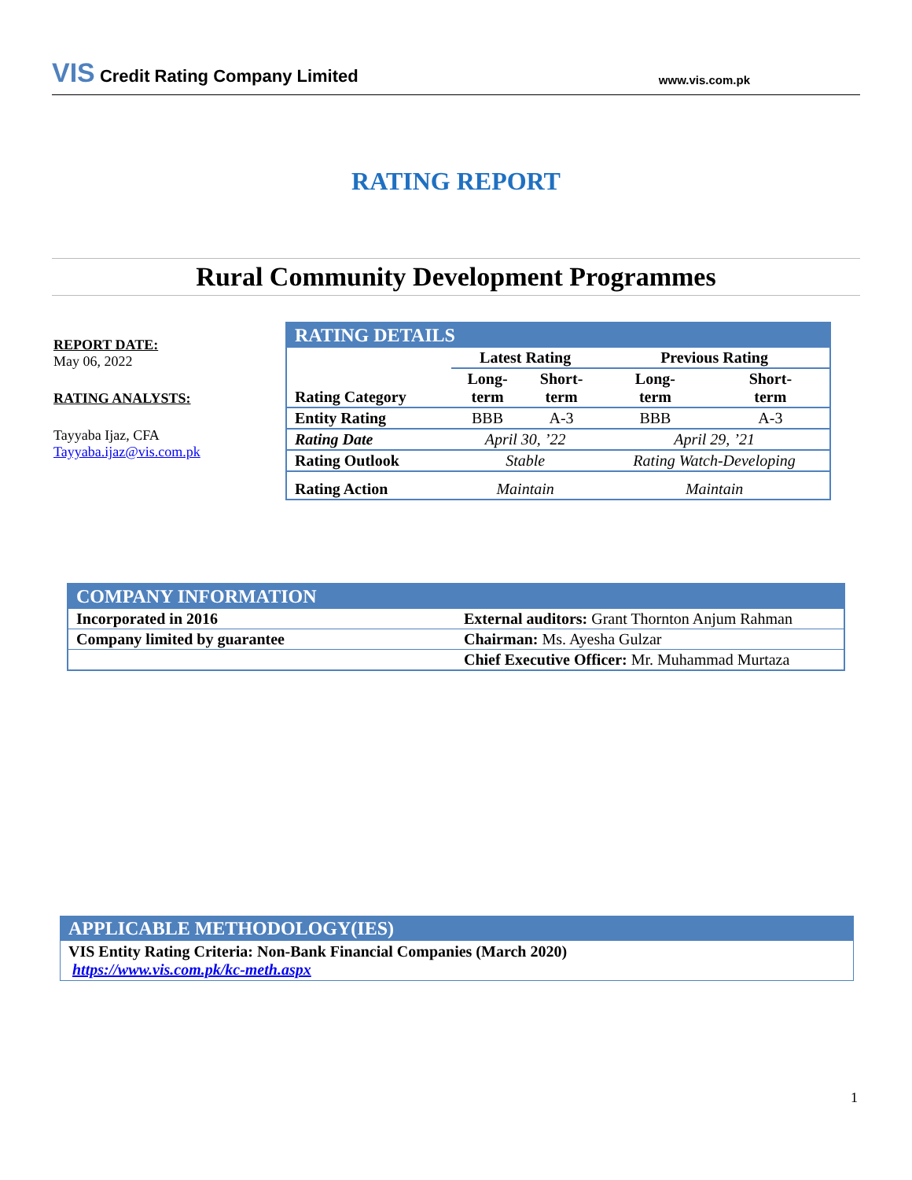VIS Credit Rating Company Limited
www.vis.com.pk
RATING REPORT
Rural Community Development Programmes
REPORT DATE:
May 06, 2022
RATING ANALYSTS:
Tayyaba Ijaz, CFA
Tayyaba.ijaz@vis.com.pk
| RATING DETAILS | | | | |
| --- | --- | --- | --- | --- |
| | Latest Rating | | Previous Rating | |
| Rating Category | Long- term | Short- term | Long- term | Short- term |
| Entity Rating | BBB | A-3 | BBB | A-3 |
| Rating Date | April 30, ’22 | | April 29, ’21 | |
| Rating Outlook | Stable | | Rating Watch-Developing | |
| Rating Action | Maintain | | Maintain | |
| COMPANY INFORMATION | |
| --- | --- |
| Incorporated in 2016 | External auditors: Grant Thornton Anjum Rahman |
| Company limited by guarantee | Chairman: Ms. Ayesha Gulzar |
| | Chief Executive Officer: Mr. Muhammad Murtaza |
APPLICABLE METHODOLOGY(IES)
VIS Entity Rating Criteria: Non-Bank Financial Companies (March 2020)
https://www.vis.com.pk/kc-meth.aspx
1